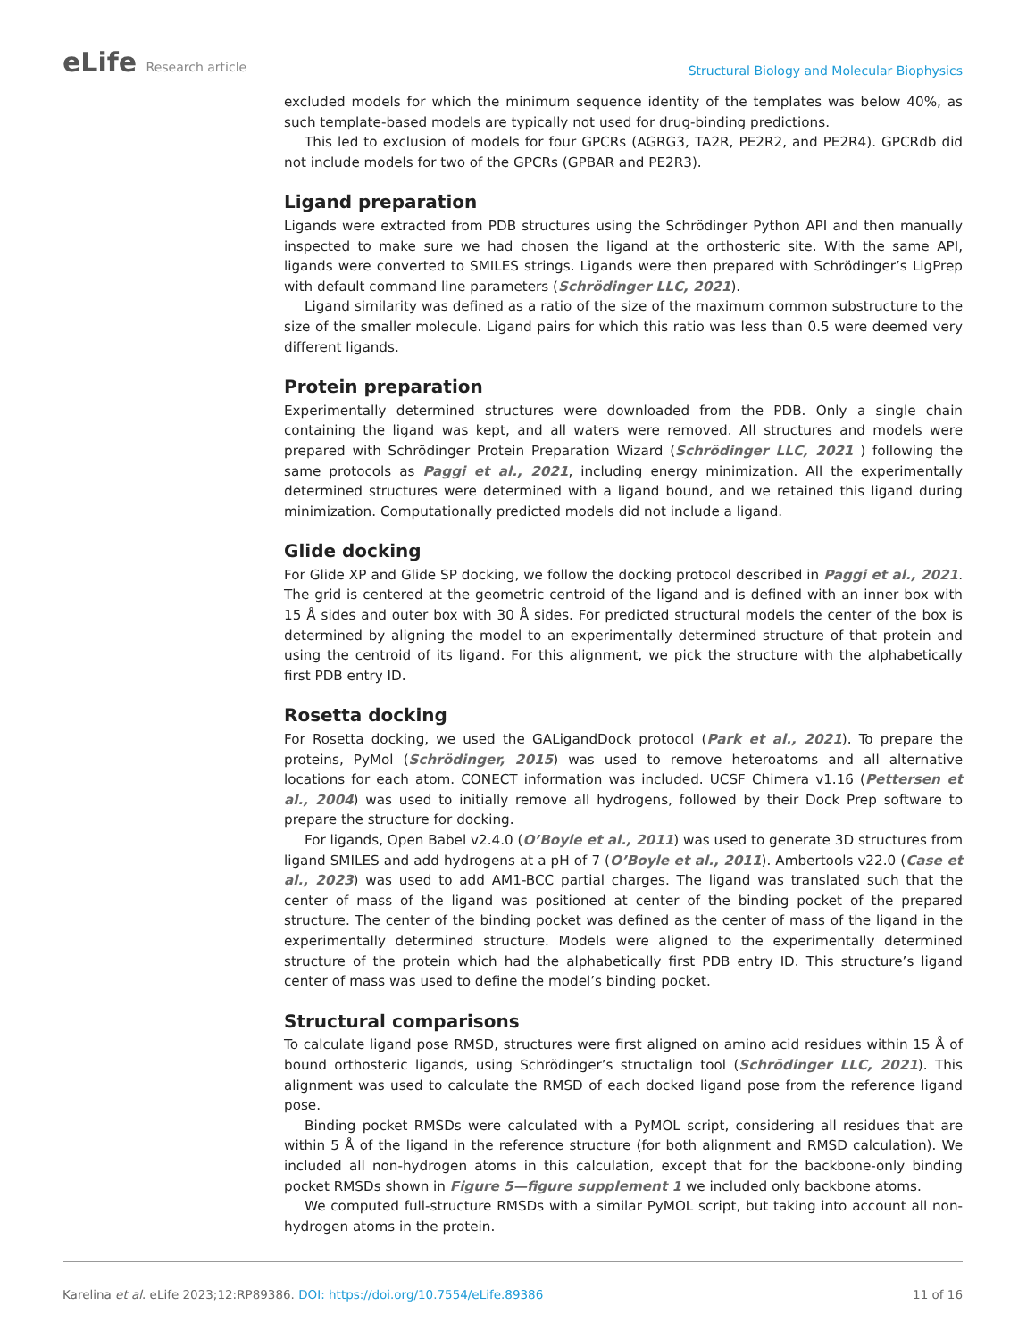eLife Research article
Structural Biology and Molecular Biophysics
excluded models for which the minimum sequence identity of the templates was below 40%, as such template-based models are typically not used for drug-binding predictions.
This led to exclusion of models for four GPCRs (AGRG3, TA2R, PE2R2, and PE2R4). GPCRdb did not include models for two of the GPCRs (GPBAR and PE2R3).
Ligand preparation
Ligands were extracted from PDB structures using the Schrödinger Python API and then manually inspected to make sure we had chosen the ligand at the orthosteric site. With the same API, ligands were converted to SMILES strings. Ligands were then prepared with Schrödinger’s LigPrep with default command line parameters (Schrödinger LLC, 2021).
Ligand similarity was defined as a ratio of the size of the maximum common substructure to the size of the smaller molecule. Ligand pairs for which this ratio was less than 0.5 were deemed very different ligands.
Protein preparation
Experimentally determined structures were downloaded from the PDB. Only a single chain containing the ligand was kept, and all waters were removed. All structures and models were prepared with Schrödinger Protein Preparation Wizard (Schrödinger LLC, 2021 ) following the same protocols as Paggi et al., 2021, including energy minimization. All the experimentally determined structures were determined with a ligand bound, and we retained this ligand during minimization. Computationally predicted models did not include a ligand.
Glide docking
For Glide XP and Glide SP docking, we follow the docking protocol described in Paggi et al., 2021. The grid is centered at the geometric centroid of the ligand and is defined with an inner box with 15 Å sides and outer box with 30 Å sides. For predicted structural models the center of the box is determined by aligning the model to an experimentally determined structure of that protein and using the centroid of its ligand. For this alignment, we pick the structure with the alphabetically first PDB entry ID.
Rosetta docking
For Rosetta docking, we used the GALigandDock protocol (Park et al., 2021). To prepare the proteins, PyMol (Schrödinger, 2015) was used to remove heteroatoms and all alternative locations for each atom. CONECT information was included. UCSF Chimera v1.16 (Pettersen et al., 2004) was used to initially remove all hydrogens, followed by their Dock Prep software to prepare the structure for docking.
For ligands, Open Babel v2.4.0 (O’Boyle et al., 2011) was used to generate 3D structures from ligand SMILES and add hydrogens at a pH of 7 (O’Boyle et al., 2011). Ambertools v22.0 (Case et al., 2023) was used to add AM1-BCC partial charges. The ligand was translated such that the center of mass of the ligand was positioned at center of the binding pocket of the prepared structure. The center of the binding pocket was defined as the center of mass of the ligand in the experimentally determined structure. Models were aligned to the experimentally determined structure of the protein which had the alphabetically first PDB entry ID. This structure’s ligand center of mass was used to define the model’s binding pocket.
Structural comparisons
To calculate ligand pose RMSD, structures were first aligned on amino acid residues within 15 Å of bound orthosteric ligands, using Schrödinger’s structalign tool (Schrödinger LLC, 2021). This alignment was used to calculate the RMSD of each docked ligand pose from the reference ligand pose.
Binding pocket RMSDs were calculated with a PyMOL script, considering all residues that are within 5 Å of the ligand in the reference structure (for both alignment and RMSD calculation). We included all non-hydrogen atoms in this calculation, except that for the backbone-only binding pocket RMSDs shown in Figure 5—figure supplement 1 we included only backbone atoms.
We computed full-structure RMSDs with a similar PyMOL script, but taking into account all non-hydrogen atoms in the protein.
Karelina et al. eLife 2023;12:RP89386. DOI: https://doi.org/10.7554/eLife.89386
11 of 16